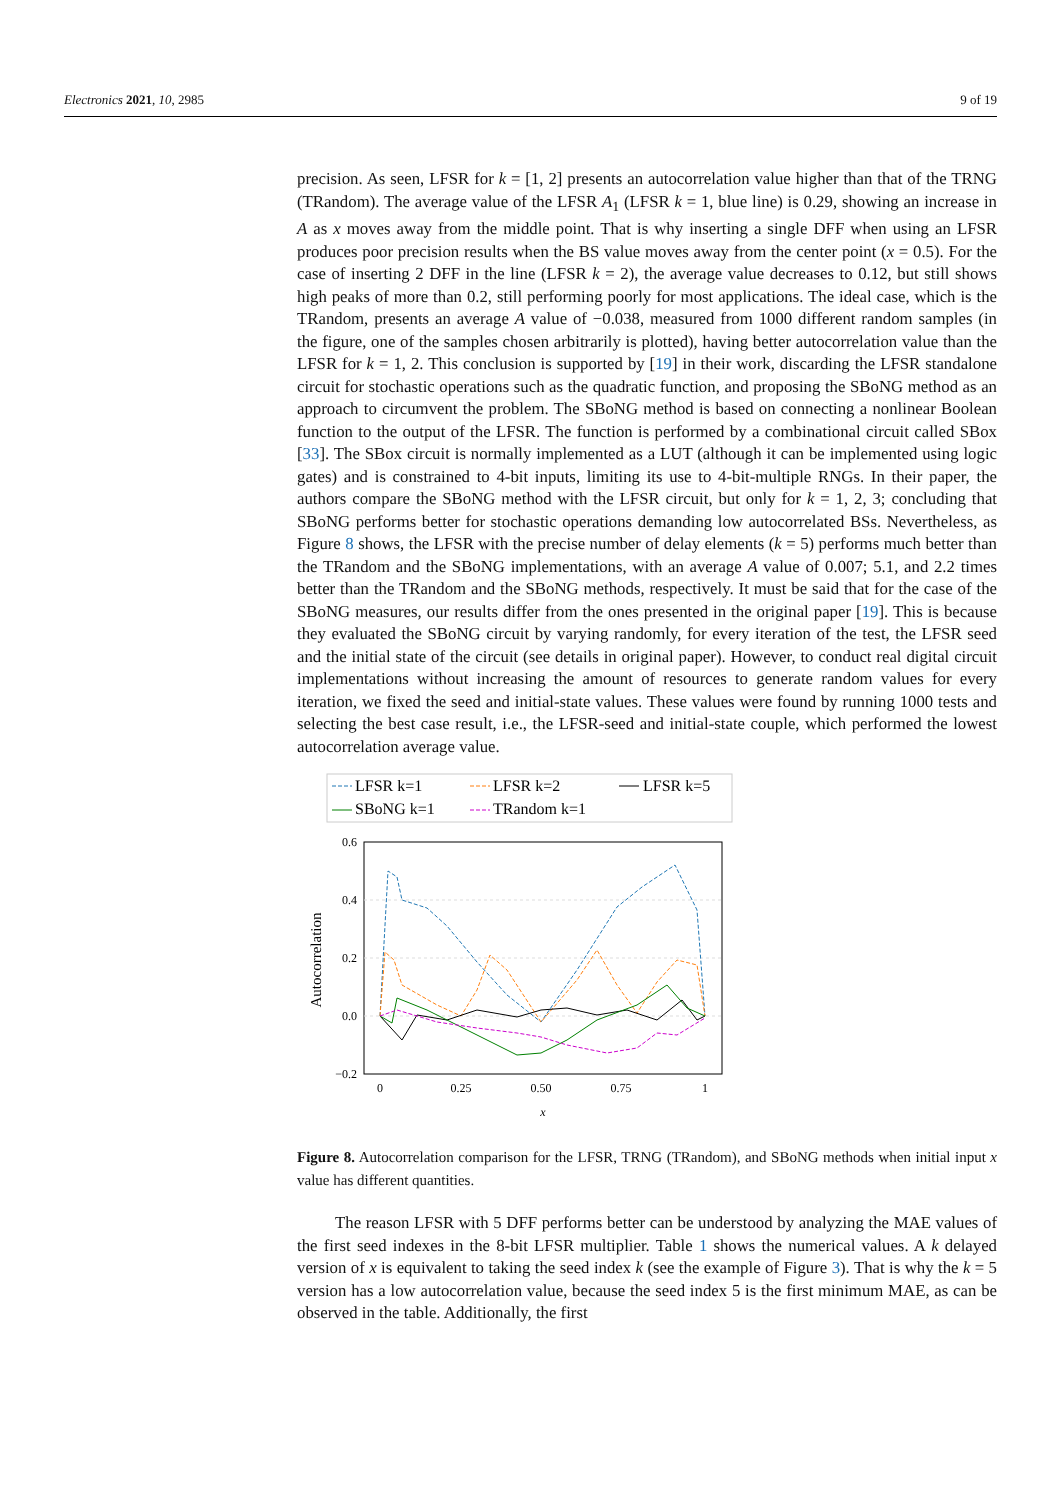Electronics 2021, 10, 2985 9 of 19
precision. As seen, LFSR for k = [1, 2] presents an autocorrelation value higher than that of the TRNG (TRandom). The average value of the LFSR A<sub>1</sub> (LFSR k = 1, blue line) is 0.29, showing an increase in A as x moves away from the middle point. That is why inserting a single DFF when using an LFSR produces poor precision results when the BS value moves away from the center point (x = 0.5). For the case of inserting 2 DFF in the line (LFSR k = 2), the average value decreases to 0.12, but still shows high peaks of more than 0.2, still performing poorly for most applications. The ideal case, which is the TRandom, presents an average A value of −0.038, measured from 1000 different random samples (in the figure, one of the samples chosen arbitrarily is plotted), having better autocorrelation value than the LFSR for k = 1, 2. This conclusion is supported by [19] in their work, discarding the LFSR standalone circuit for stochastic operations such as the quadratic function, and proposing the SBoNG method as an approach to circumvent the problem. The SBoNG method is based on connecting a nonlinear Boolean function to the output of the LFSR. The function is performed by a combinational circuit called SBox [33]. The SBox circuit is normally implemented as a LUT (although it can be implemented using logic gates) and is constrained to 4-bit inputs, limiting its use to 4-bit-multiple RNGs. In their paper, the authors compare the SBoNG method with the LFSR circuit, but only for k = 1, 2, 3; concluding that SBoNG performs better for stochastic operations demanding low autocorrelated BSs. Nevertheless, as Figure 8 shows, the LFSR with the precise number of delay elements (k = 5) performs much better than the TRandom and the SBoNG implementations, with an average A value of 0.007; 5.1, and 2.2 times better than the TRandom and the SBoNG methods, respectively. It must be said that for the case of the SBoNG measures, our results differ from the ones presented in the original paper [19]. This is because they evaluated the SBoNG circuit by varying randomly, for every iteration of the test, the LFSR seed and the initial state of the circuit (see details in original paper). However, to conduct real digital circuit implementations without increasing the amount of resources to generate random values for every iteration, we fixed the seed and initial-state values. These values were found by running 1000 tests and selecting the best case result, i.e., the LFSR-seed and initial-state couple, which performed the lowest autocorrelation average value.
LFSR k=1
LFSR k=2
LFSR k=5
SBoNG k=1
TRandom k=1
0.6
0.4
0.2
0.0
−0.2
0
0.25
0.50
0.75
1
x
Autocorrelation
Figure 8. Autocorrelation comparison for the LFSR, TRNG (TRandom), and SBoNG methods when initial input x value has different quantities.
The reason LFSR with 5 DFF performs better can be understood by analyzing the MAE values of the first seed indexes in the 8-bit LFSR multiplier. Table 1 shows the numerical values. A k delayed version of x is equivalent to taking the seed index k (see the example of Figure 3). That is why the k = 5 version has a low autocorrelation value, because the seed index 5 is the first minimum MAE, as can be observed in the table. Additionally, the first